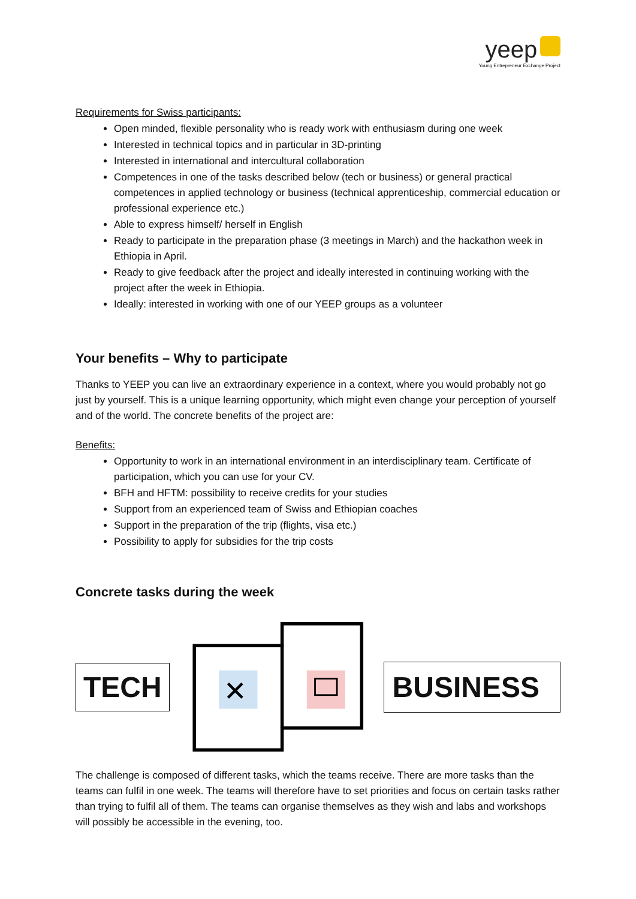yeep
Young Entrepreneur Exchange Project
Requirements for Swiss participants:
Open minded, flexible personality who is ready work with enthusiasm during one week
Interested in technical topics and in particular in 3D-printing
Interested in international and intercultural collaboration
Competences in one of the tasks described below (tech or business) or general practical competences in applied technology or business (technical apprenticeship, commercial education or professional experience etc.)
Able to express himself/ herself in English
Ready to participate in the preparation phase (3 meetings in March) and the hackathon week in Ethiopia in April.
Ready to give feedback after the project and ideally interested in continuing working with the project after the week in Ethiopia.
Ideally: interested in working with one of our YEEP groups as a volunteer
Your benefits – Why to participate
Thanks to YEEP you can live an extraordinary experience in a context, where you would probably not go just by yourself. This is a unique learning opportunity, which might even change your perception of yourself and of the world. The concrete benefits of the project are:
Benefits:
Opportunity to work in an international environment in an interdisciplinary team. Certificate of participation, which you can use for your CV.
BFH and HFTM: possibility to receive credits for your studies
Support from an experienced team of Swiss and Ethiopian coaches
Support in the preparation of the trip (flights, visa etc.)
Possibility to apply for subsidies for the trip costs
Concrete tasks during the week
TECH
✕
BUSINESS
The challenge is composed of different tasks, which the teams receive. There are more tasks than the teams can fulfil in one week. The teams will therefore have to set priorities and focus on certain tasks rather than trying to fulfil all of them. The teams can organise themselves as they wish and labs and workshops will possibly be accessible in the evening, too.